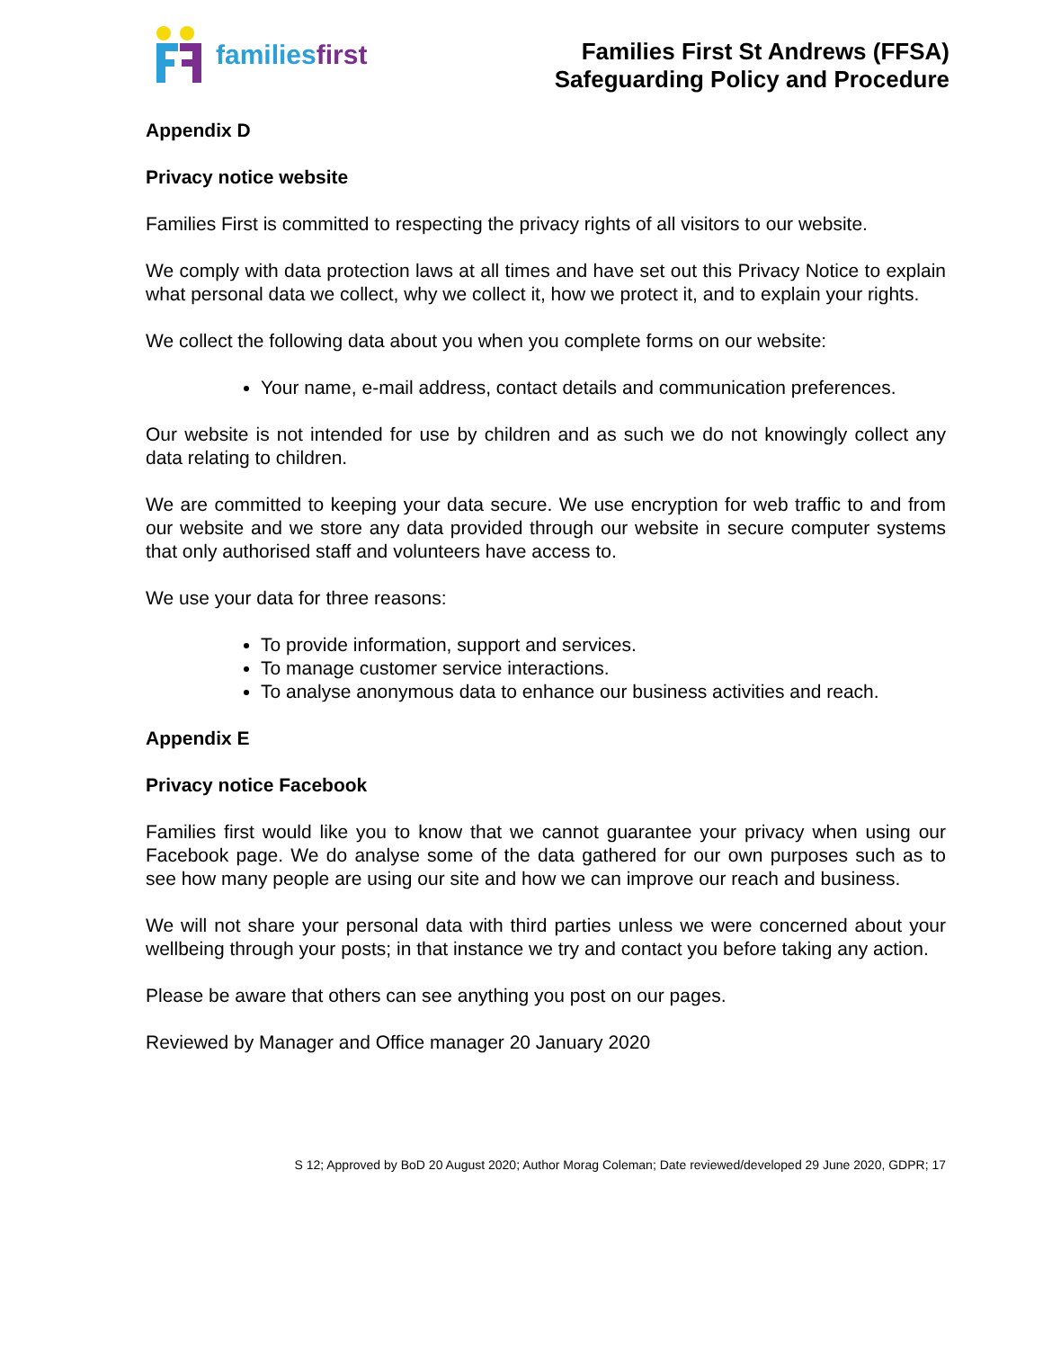familiesfirst
Families First St Andrews (FFSA)
Safeguarding Policy and Procedure
Appendix D
Privacy notice website
Families First is committed to respecting the privacy rights of all visitors to our website.
We comply with data protection laws at all times and have set out this Privacy Notice to explain what personal data we collect, why we collect it, how we protect it, and to explain your rights.
We collect the following data about you when you complete forms on our website:
Your name, e-mail address, contact details and communication preferences.
Our website is not intended for use by children and as such we do not knowingly collect any data relating to children.
We are committed to keeping your data secure. We use encryption for web traffic to and from our website and we store any data provided through our website in secure computer systems that only authorised staff and volunteers have access to.
We use your data for three reasons:
To provide information, support and services.
To manage customer service interactions.
To analyse anonymous data to enhance our business activities and reach.
Appendix E
Privacy notice Facebook
Families first would like you to know that we cannot guarantee your privacy when using our Facebook page. We do analyse some of the data gathered for our own purposes such as to see how many people are using our site and how we can improve our reach and business.
We will not share your personal data with third parties unless we were concerned about your wellbeing through your posts; in that instance we try and contact you before taking any action.
Please be aware that others can see anything you post on our pages.
Reviewed by Manager and Office manager 20 January 2020
S 12; Approved by BoD 20 August 2020; Author Morag Coleman; Date reviewed/developed 29 June 2020, GDPR; 17